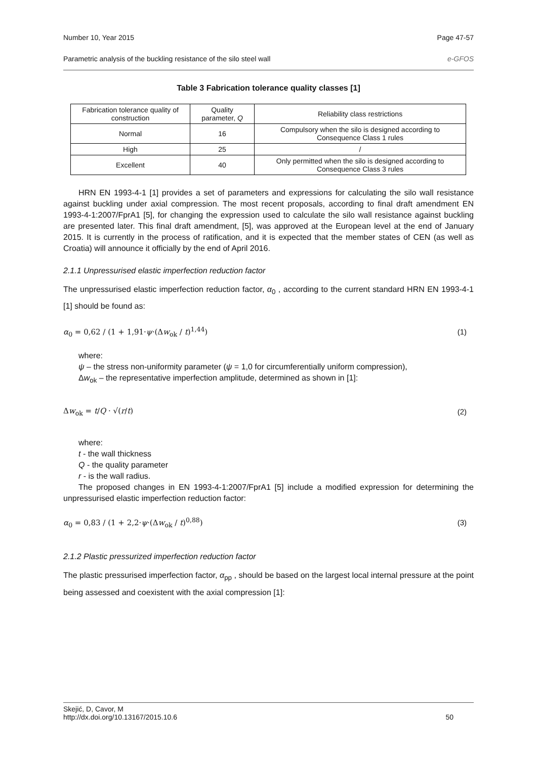Number 10, Year 2015 Page 47-57
Parametric analysis of the buckling resistance of the silo steel wall e-GFOS
Table 3 Fabrication tolerance quality classes [1]
| Fabrication tolerance quality of construction | Quality parameter, Q | Reliability class restrictions |
| --- | --- | --- |
| Normal | 16 | Compulsory when the silo is designed according to Consequence Class 1 rules |
| High | 25 | / |
| Excellent | 40 | Only permitted when the silo is designed according to Consequence Class 3 rules |
HRN EN 1993-4-1 [1] provides a set of parameters and expressions for calculating the silo wall resistance against buckling under axial compression. The most recent proposals, according to final draft amendment EN 1993-4-1:2007/FprA1 [5], for changing the expression used to calculate the silo wall resistance against buckling are presented later. This final draft amendment, [5], was approved at the European level at the end of January 2015. It is currently in the process of ratification, and it is expected that the member states of CEN (as well as Croatia) will announce it officially by the end of April 2016.
2.1.1 Unpressurised elastic imperfection reduction factor
The unpressurised elastic imperfection reduction factor, α<sub>0</sub> , according to the current standard HRN EN 1993-4-1 [1] should be found as:
α<sub>0</sub> = 0,62 / (1 + 1,91·ψ·(Δw<sub>ok</sub> / t)<sup>1,44</sup>) (1)
where:
ψ – the stress non-uniformity parameter (ψ = 1,0 for circumferentially uniform compression),
Δw<sub>ok</sub> – the representative imperfection amplitude, determined as shown in [1]:
Δw<sub>ok</sub> = t/Q · √(r/t) (2)
where:
t - the wall thickness
Q - the quality parameter
r - is the wall radius.
The proposed changes in EN 1993-4-1:2007/FprA1 [5] include a modified expression for determining the unpressurised elastic imperfection reduction factor:
α<sub>0</sub> = 0,83 / (1 + 2,2·ψ·(Δw<sub>ok</sub> / t)<sup>0,88</sup>) (3)
2.1.2 Plastic pressurized imperfection reduction factor
The plastic pressurised imperfection factor, α<sub>pp</sub> , should be based on the largest local internal pressure at the point being assessed and coexistent with the axial compression [1]:
Skejić, D, Cavor, M
http://dx.doi.org/10.13167/2015.10.6 50